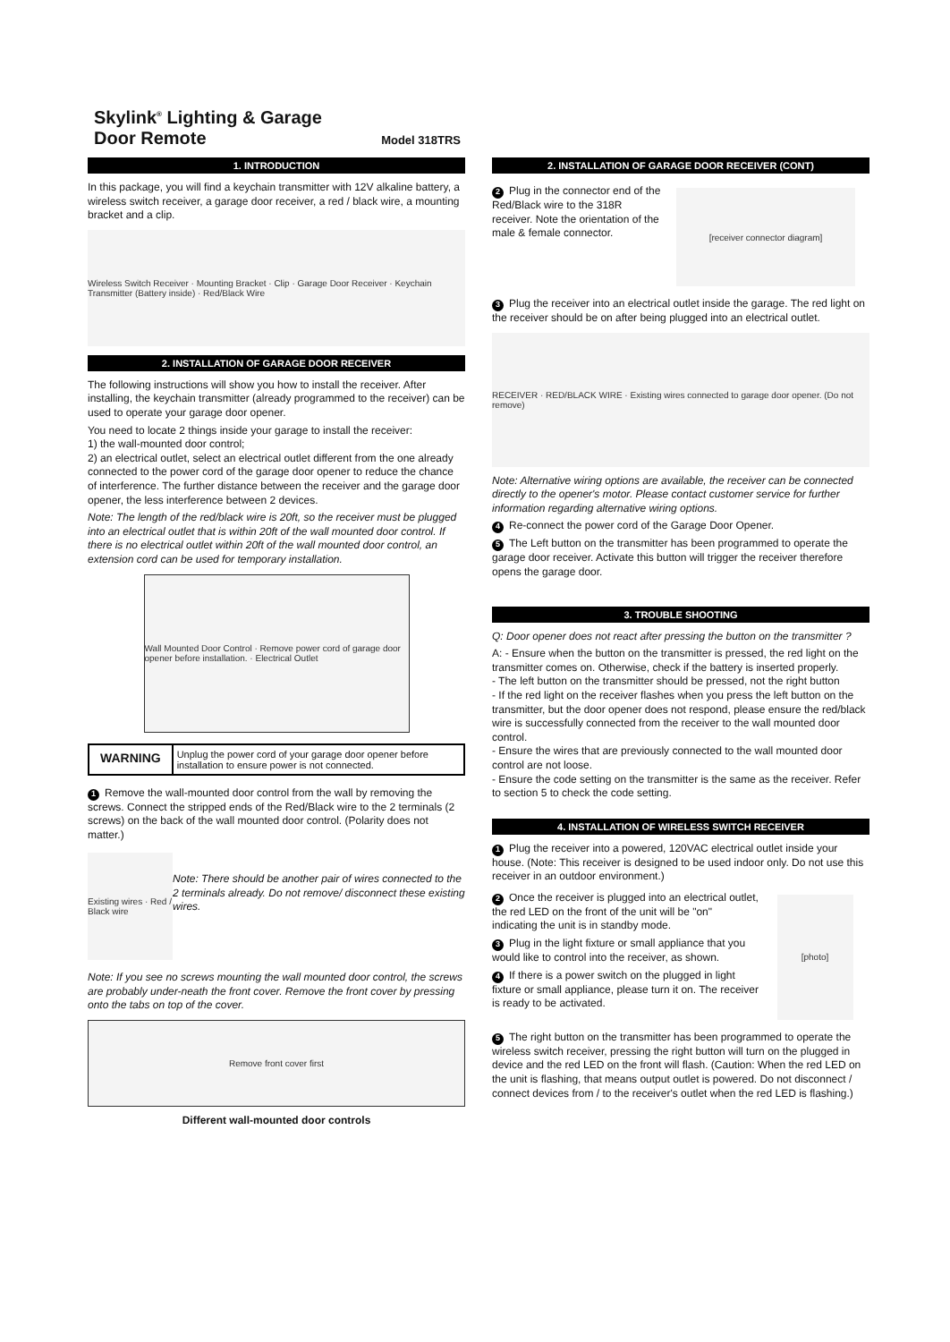Skylink<sup>®</sup> Lighting & Garage
Door Remote Model 318TRS
1. INTRODUCTION
In this package, you will find a keychain transmitter with 12V alkaline battery, a wireless switch receiver, a garage door receiver, a red / black wire, a mounting bracket and a clip.
Wireless Switch Receiver · Mounting Bracket · Clip · Garage Door Receiver · Keychain Transmitter (Battery inside) · Red/Black Wire
2. INSTALLATION OF GARAGE DOOR RECEIVER
The following instructions will show you how to install the receiver. After installing, the keychain transmitter (already programmed to the receiver) can be used to operate your garage door opener.
You need to locate 2 things inside your garage to install the receiver:
1) the wall-mounted door control;
2) an electrical outlet, select an electrical outlet different from the one already connected to the power cord of the garage door opener to reduce the chance of interference. The further distance between the receiver and the garage door opener, the less interference between 2 devices.
Note: The length of the red/black wire is 20ft, so the receiver must be plugged into an electrical outlet that is within 20ft of the wall mounted door control. If there is no electrical outlet within 20ft of the wall mounted door control, an extension cord can be used for temporary installation.
Wall Mounted Door Control · Remove power cord of garage door opener before installation. · Electrical Outlet
WARNING Unplug the power cord of your garage door opener before installation to ensure power is not connected.
1 Remove the wall-mounted door control from the wall by removing the screws. Connect the stripped ends of the Red/Black wire to the 2 terminals (2 screws) on the back of the wall mounted door control. (Polarity does not matter.)
Existing wires · Red / Black wire
Note: There should be another pair of wires connected to the 2 terminals already. Do not remove/ disconnect these existing wires.
Note: If you see no screws mounting the wall mounted door control, the screws are probably under-neath the front cover. Remove the front cover by pressing onto the tabs on top of the cover.
Remove front cover first
Different wall-mounted door controls
2. INSTALLATION OF GARAGE DOOR RECEIVER (CONT)
2 Plug in the connector end of the Red/Black wire to the 318R receiver. Note the orientation of the male & female connector.
[receiver connector diagram]
3 Plug the receiver into an electrical outlet inside the garage. The red light on the receiver should be on after being plugged into an electrical outlet.
RECEIVER · RED/BLACK WIRE · Existing wires connected to garage door opener. (Do not remove)
Note: Alternative wiring options are available, the receiver can be connected directly to the opener's motor. Please contact customer service for further information regarding alternative wiring options.
4 Re-connect the power cord of the Garage Door Opener.
5 The Left button on the transmitter has been programmed to operate the garage door receiver. Activate this button will trigger the receiver therefore opens the garage door.
3. TROUBLE SHOOTING
Q: Door opener does not react after pressing the button on the transmitter ?
A: - Ensure when the button on the transmitter is pressed, the red light on the transmitter comes on. Otherwise, check if the battery is inserted properly.
- The left button on the transmitter should be pressed, not the right button
- If the red light on the receiver flashes when you press the left button on the transmitter, but the door opener does not respond, please ensure the red/black wire is successfully connected from the receiver to the wall mounted door control.
- Ensure the wires that are previously connected to the wall mounted door control are not loose.
- Ensure the code setting on the transmitter is the same as the receiver. Refer to section 5 to check the code setting.
4. INSTALLATION OF WIRELESS SWITCH RECEIVER
1 Plug the receiver into a powered, 120VAC electrical outlet inside your house. (Note: This receiver is designed to be used indoor only. Do not use this receiver in an outdoor environment.)
2 Once the receiver is plugged into an electrical outlet, the red LED on the front of the unit will be "on" indicating the unit is in standby mode.
3 Plug in the light fixture or small appliance that you would like to control into the receiver, as shown.
4 If there is a power switch on the plugged in light fixture or small appliance, please turn it on. The receiver is ready to be activated.
[photo]
5 The right button on the transmitter has been programmed to operate the wireless switch receiver, pressing the right button will turn on the plugged in device and the red LED on the front will flash. (Caution: When the red LED on the unit is flashing, that means output outlet is powered. Do not disconnect / connect devices from / to the receiver's outlet when the red LED is flashing.)